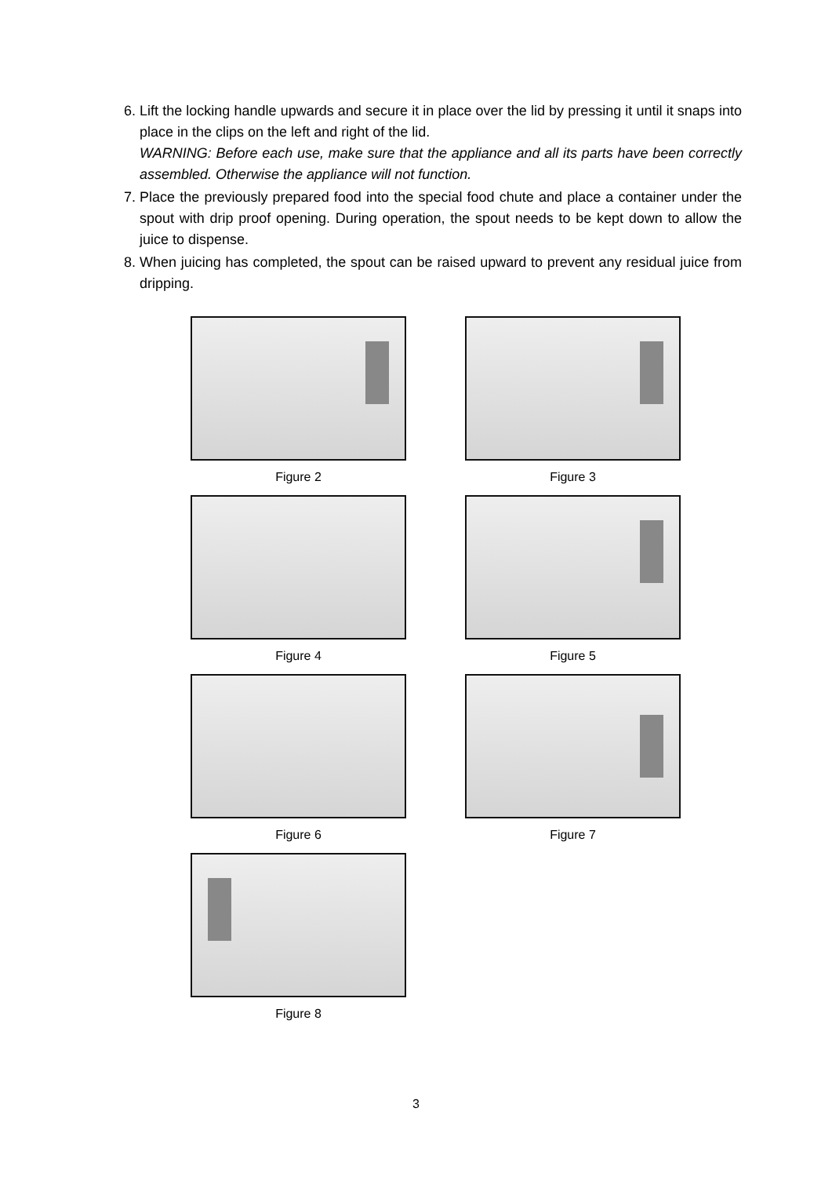6. Lift the locking handle upwards and secure it in place over the lid by pressing it until it snaps into place in the clips on the left and right of the lid.
WARNING: Before each use, make sure that the appliance and all its parts have been correctly assembled. Otherwise the appliance will not function.
7. Place the previously prepared food into the special food chute and place a container under the spout with drip proof opening. During operation, the spout needs to be kept down to allow the juice to dispense.
8. When juicing has completed, the spout can be raised upward to prevent any residual juice from dripping.
Figure 2
Figure 3
Figure 4
Figure 5
Figure 6
Figure 7
Figure 8
3